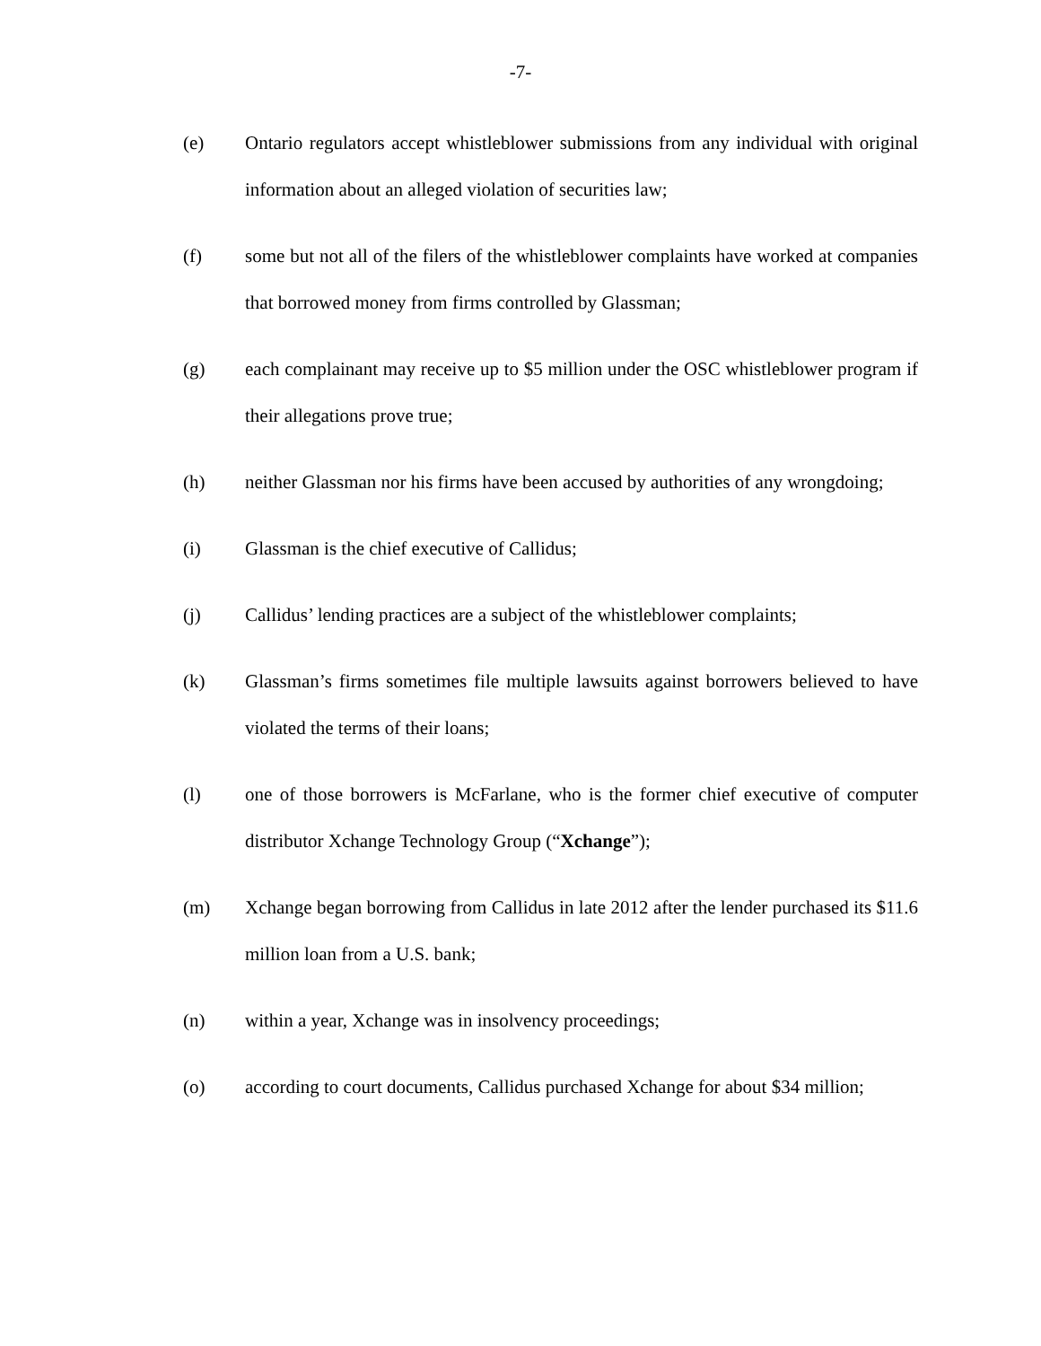-7-
(e) Ontario regulators accept whistleblower submissions from any individual with original information about an alleged violation of securities law;
(f) some but not all of the filers of the whistleblower complaints have worked at companies that borrowed money from firms controlled by Glassman;
(g) each complainant may receive up to $5 million under the OSC whistleblower program if their allegations prove true;
(h) neither Glassman nor his firms have been accused by authorities of any wrongdoing;
(i) Glassman is the chief executive of Callidus;
(j) Callidus’ lending practices are a subject of the whistleblower complaints;
(k) Glassman’s firms sometimes file multiple lawsuits against borrowers believed to have violated the terms of their loans;
(l) one of those borrowers is McFarlane, who is the former chief executive of computer distributor Xchange Technology Group (“Xchange”);
(m) Xchange began borrowing from Callidus in late 2012 after the lender purchased its $11.6 million loan from a U.S. bank;
(n) within a year, Xchange was in insolvency proceedings;
(o) according to court documents, Callidus purchased Xchange for about $34 million;